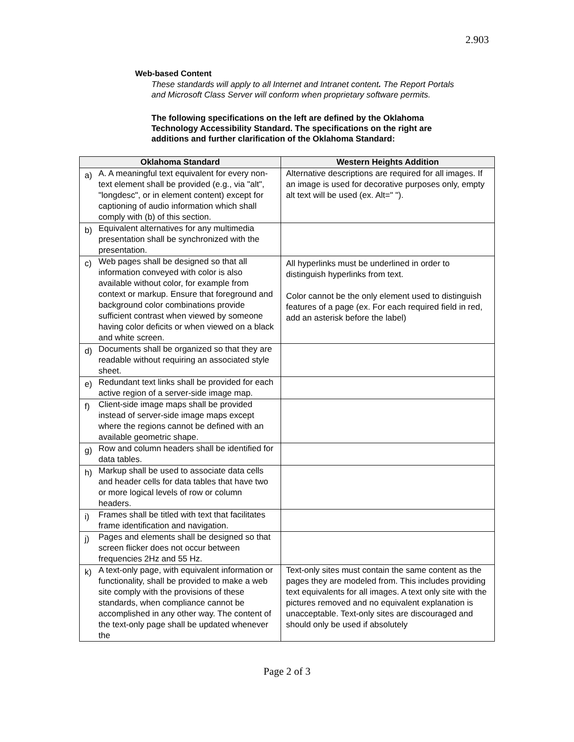2.903
Web-based Content
These standards will apply to all Internet and Intranet content. The Report Portals and Microsoft Class Server will conform when proprietary software permits.
The following specifications on the left are defined by the Oklahoma Technology Accessibility Standard. The specifications on the right are additions and further clarification of the Oklahoma Standard:
| Oklahoma Standard | | Western Heights Addition |
| --- | --- | --- |
| a) | A. A meaningful text equivalent for every non-text element shall be provided (e.g., via "alt", "longdesc", or in element content) except for captioning of audio information which shall comply with (b) of this section. | Alternative descriptions are required for all images. If an image is used for decorative purposes only, empty alt text will be used (ex. Alt=" "). |
| b) | Equivalent alternatives for any multimedia presentation shall be synchronized with the presentation. | |
| c) | Web pages shall be designed so that all information conveyed with color is also available without color, for example from context or markup. Ensure that foreground and background color combinations provide sufficient contrast when viewed by someone having color deficits or when viewed on a black and white screen. | All hyperlinks must be underlined in order to distinguish hyperlinks from text. Color cannot be the only element used to distinguish features of a page (ex. For each required field in red, add an asterisk before the label) |
| d) | Documents shall be organized so that they are readable without requiring an associated style sheet. | |
| e) | Redundant text links shall be provided for each active region of a server-side image map. | |
| f) | Client-side image maps shall be provided instead of server-side image maps except where the regions cannot be defined with an available geometric shape. | |
| g) | Row and column headers shall be identified for data tables. | |
| h) | Markup shall be used to associate data cells and header cells for data tables that have two or more logical levels of row or column headers. | |
| i) | Frames shall be titled with text that facilitates frame identification and navigation. | |
| j) | Pages and elements shall be designed so that screen flicker does not occur between frequencies 2Hz and 55 Hz. | |
| k) | A text-only page, with equivalent information or functionality, shall be provided to make a web site comply with the provisions of these standards, when compliance cannot be accomplished in any other way. The content of the text-only page shall be updated whenever the | Text-only sites must contain the same content as the pages they are modeled from. This includes providing text equivalents for all images. A text only site with the pictures removed and no equivalent explanation is unacceptable. Text-only sites are discouraged and should only be used if absolutely |
Page 2 of 3